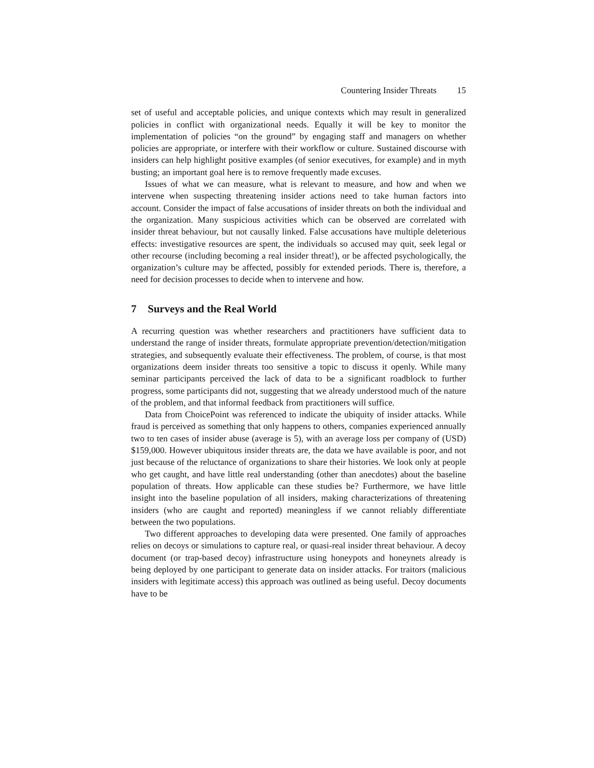Countering Insider Threats 15
set of useful and acceptable policies, and unique contexts which may result in generalized policies in conflict with organizational needs. Equally it will be key to monitor the implementation of policies “on the ground” by engaging staff and managers on whether policies are appropriate, or interfere with their workflow or culture. Sustained discourse with insiders can help highlight positive examples (of senior executives, for example) and in myth busting; an important goal here is to remove frequently made excuses.
Issues of what we can measure, what is relevant to measure, and how and when we intervene when suspecting threatening insider actions need to take human factors into account. Consider the impact of false accusations of insider threats on both the individual and the organization. Many suspicious activities which can be observed are correlated with insider threat behaviour, but not causally linked. False accusations have multiple deleterious effects: investigative resources are spent, the individuals so accused may quit, seek legal or other recourse (including becoming a real insider threat!), or be affected psychologically, the organization’s culture may be affected, possibly for extended periods. There is, therefore, a need for decision processes to decide when to intervene and how.
7 Surveys and the Real World
A recurring question was whether researchers and practitioners have sufficient data to understand the range of insider threats, formulate appropriate prevention/detection/mitigation strategies, and subsequently evaluate their effectiveness. The problem, of course, is that most organizations deem insider threats too sensitive a topic to discuss it openly. While many seminar participants perceived the lack of data to be a significant roadblock to further progress, some participants did not, suggesting that we already understood much of the nature of the problem, and that informal feedback from practitioners will suffice.
Data from ChoicePoint was referenced to indicate the ubiquity of insider attacks. While fraud is perceived as something that only happens to others, companies experienced annually two to ten cases of insider abuse (average is 5), with an average loss per company of (USD) $159,000. However ubiquitous insider threats are, the data we have available is poor, and not just because of the reluctance of organizations to share their histories. We look only at people who get caught, and have little real understanding (other than anecdotes) about the baseline population of threats. How applicable can these studies be? Furthermore, we have little insight into the baseline population of all insiders, making characterizations of threatening insiders (who are caught and reported) meaningless if we cannot reliably differentiate between the two populations.
Two different approaches to developing data were presented. One family of approaches relies on decoys or simulations to capture real, or quasi-real insider threat behaviour. A decoy document (or trap-based decoy) infrastructure using honeypots and honeynets already is being deployed by one participant to generate data on insider attacks. For traitors (malicious insiders with legitimate access) this approach was outlined as being useful. Decoy documents have to be